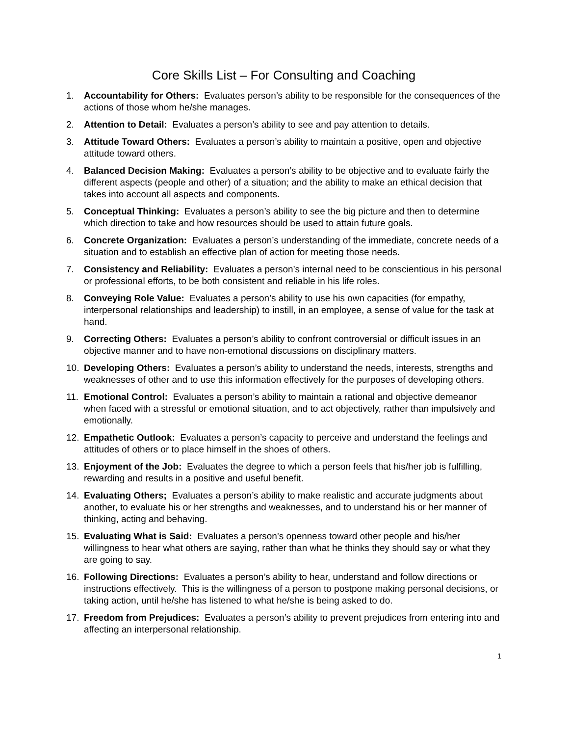Core Skills List – For Consulting and Coaching
1. Accountability for Others: Evaluates person’s ability to be responsible for the consequences of the actions of those whom he/she manages.
2. Attention to Detail: Evaluates a person’s ability to see and pay attention to details.
3. Attitude Toward Others: Evaluates a person’s ability to maintain a positive, open and objective attitude toward others.
4. Balanced Decision Making: Evaluates a person’s ability to be objective and to evaluate fairly the different aspects (people and other) of a situation; and the ability to make an ethical decision that takes into account all aspects and components.
5. Conceptual Thinking: Evaluates a person’s ability to see the big picture and then to determine which direction to take and how resources should be used to attain future goals.
6. Concrete Organization: Evaluates a person’s understanding of the immediate, concrete needs of a situation and to establish an effective plan of action for meeting those needs.
7. Consistency and Reliability: Evaluates a person’s internal need to be conscientious in his personal or professional efforts, to be both consistent and reliable in his life roles.
8. Conveying Role Value: Evaluates a person’s ability to use his own capacities (for empathy, interpersonal relationships and leadership) to instill, in an employee, a sense of value for the task at hand.
9. Correcting Others: Evaluates a person’s ability to confront controversial or difficult issues in an objective manner and to have non-emotional discussions on disciplinary matters.
10. Developing Others: Evaluates a person’s ability to understand the needs, interests, strengths and weaknesses of other and to use this information effectively for the purposes of developing others.
11. Emotional Control: Evaluates a person’s ability to maintain a rational and objective demeanor when faced with a stressful or emotional situation, and to act objectively, rather than impulsively and emotionally.
12. Empathetic Outlook: Evaluates a person’s capacity to perceive and understand the feelings and attitudes of others or to place himself in the shoes of others.
13. Enjoyment of the Job: Evaluates the degree to which a person feels that his/her job is fulfilling, rewarding and results in a positive and useful benefit.
14. Evaluating Others; Evaluates a person’s ability to make realistic and accurate judgments about another, to evaluate his or her strengths and weaknesses, and to understand his or her manner of thinking, acting and behaving.
15. Evaluating What is Said: Evaluates a person’s openness toward other people and his/her willingness to hear what others are saying, rather than what he thinks they should say or what they are going to say.
16. Following Directions: Evaluates a person’s ability to hear, understand and follow directions or instructions effectively. This is the willingness of a person to postpone making personal decisions, or taking action, until he/she has listened to what he/she is being asked to do.
17. Freedom from Prejudices: Evaluates a person’s ability to prevent prejudices from entering into and affecting an interpersonal relationship.
1